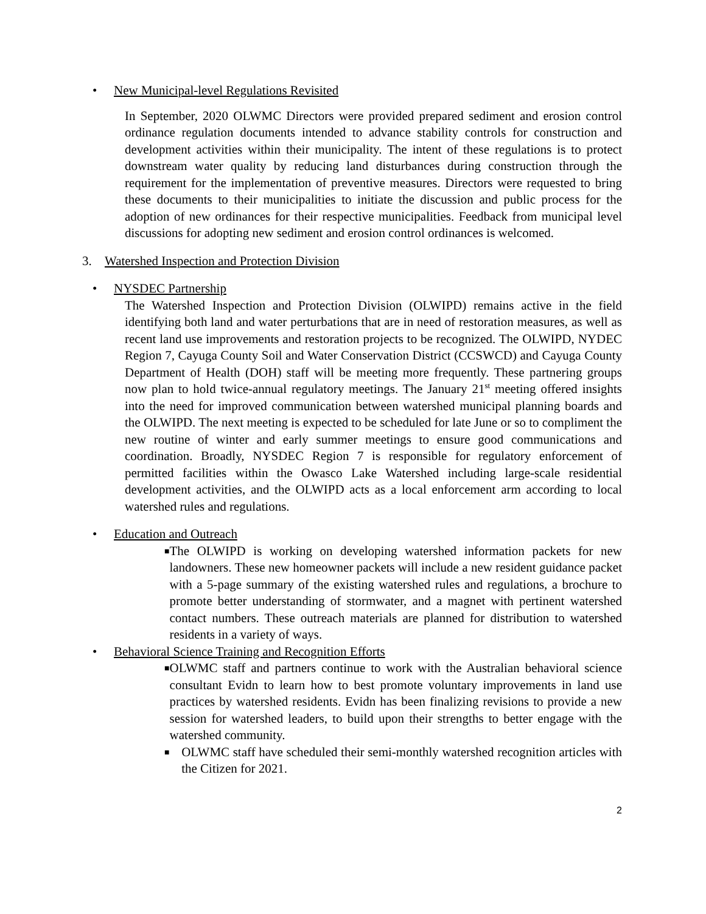• New Municipal-level Regulations Revisited
In September, 2020 OLWMC Directors were provided prepared sediment and erosion control ordinance regulation documents intended to advance stability controls for construction and development activities within their municipality. The intent of these regulations is to protect downstream water quality by reducing land disturbances during construction through the requirement for the implementation of preventive measures. Directors were requested to bring these documents to their municipalities to initiate the discussion and public process for the adoption of new ordinances for their respective municipalities. Feedback from municipal level discussions for adopting new sediment and erosion control ordinances is welcomed.
3. Watershed Inspection and Protection Division
• NYSDEC Partnership
The Watershed Inspection and Protection Division (OLWIPD) remains active in the field identifying both land and water perturbations that are in need of restoration measures, as well as recent land use improvements and restoration projects to be recognized. The OLWIPD, NYDEC Region 7, Cayuga County Soil and Water Conservation District (CCSWCD) and Cayuga County Department of Health (DOH) staff will be meeting more frequently. These partnering groups now plan to hold twice-annual regulatory meetings. The January 21<sup>st</sup> meeting offered insights into the need for improved communication between watershed municipal planning boards and the OLWIPD. The next meeting is expected to be scheduled for late June or so to compliment the new routine of winter and early summer meetings to ensure good communications and coordination. Broadly, NYSDEC Region 7 is responsible for regulatory enforcement of permitted facilities within the Owasco Lake Watershed including large-scale residential development activities, and the OLWIPD acts as a local enforcement arm according to local watershed rules and regulations.
• Education and Outreach
■
The OLWIPD is working on developing watershed information packets for new landowners. These new homeowner packets will include a new resident guidance packet with a 5-page summary of the existing watershed rules and regulations, a brochure to promote better understanding of stormwater, and a magnet with pertinent watershed contact numbers. These outreach materials are planned for distribution to watershed residents in a variety of ways.
• Behavioral Science Training and Recognition Efforts
■
OLWMC staff and partners continue to work with the Australian behavioral science consultant Evidn to learn how to best promote voluntary improvements in land use practices by watershed residents. Evidn has been finalizing revisions to provide a new session for watershed leaders, to build upon their strengths to better engage with the watershed community.
■
OLWMC staff have scheduled their semi-monthly watershed recognition articles with the Citizen for 2021.
2